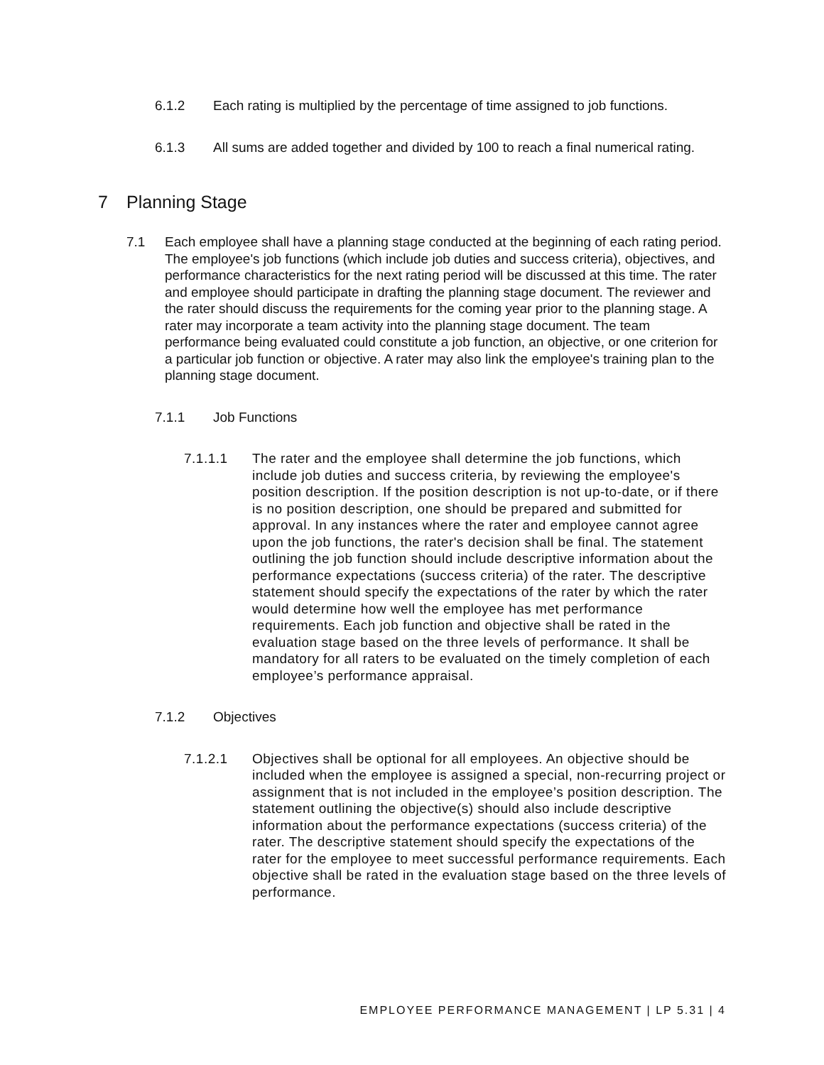6.1.2 Each rating is multiplied by the percentage of time assigned to job functions.
6.1.3 All sums are added together and divided by 100 to reach a final numerical rating.
7 Planning Stage
7.1 Each employee shall have a planning stage conducted at the beginning of each rating period. The employee's job functions (which include job duties and success criteria), objectives, and performance characteristics for the next rating period will be discussed at this time. The rater and employee should participate in drafting the planning stage document. The reviewer and the rater should discuss the requirements for the coming year prior to the planning stage. A rater may incorporate a team activity into the planning stage document. The team performance being evaluated could constitute a job function, an objective, or one criterion for a particular job function or objective. A rater may also link the employee's training plan to the planning stage document.
7.1.1 Job Functions
7.1.1.1 The rater and the employee shall determine the job functions, which include job duties and success criteria, by reviewing the employee's position description. If the position description is not up-to-date, or if there is no position description, one should be prepared and submitted for approval. In any instances where the rater and employee cannot agree upon the job functions, the rater's decision shall be final. The statement outlining the job function should include descriptive information about the performance expectations (success criteria) of the rater. The descriptive statement should specify the expectations of the rater by which the rater would determine how well the employee has met performance requirements. Each job function and objective shall be rated in the evaluation stage based on the three levels of performance. It shall be mandatory for all raters to be evaluated on the timely completion of each employee’s performance appraisal.
7.1.2 Objectives
7.1.2.1 Objectives shall be optional for all employees. An objective should be included when the employee is assigned a special, non-recurring project or assignment that is not included in the employee’s position description. The statement outlining the objective(s) should also include descriptive information about the performance expectations (success criteria) of the rater. The descriptive statement should specify the expectations of the rater for the employee to meet successful performance requirements. Each objective shall be rated in the evaluation stage based on the three levels of performance.
EMPLOYEE PERFORMANCE MANAGEMENT | LP 5.31 | 4